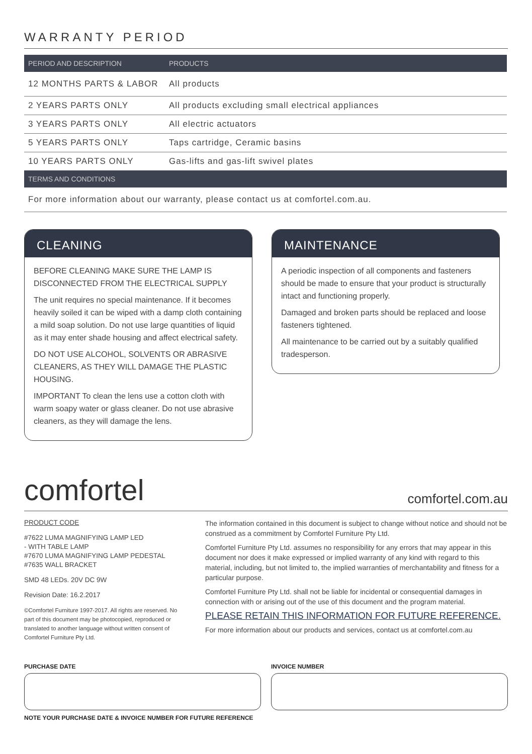WARRANTY PERIOD
| PERIOD AND DESCRIPTION | PRODUCTS |
| --- | --- |
| 12 MONTHS PARTS & LABOR | All products |
| 2 YEARS PARTS ONLY | All products excluding small electrical appliances |
| 3 YEARS PARTS ONLY | All electric actuators |
| 5 YEARS PARTS ONLY | Taps cartridge, Ceramic basins |
| 10 YEARS PARTS ONLY | Gas-lifts and gas-lift swivel plates |
| TERMS AND CONDITIONS | |
| For more information about our warranty, please contact us at comfortel.com.au. | |
CLEANING
BEFORE CLEANING MAKE SURE THE LAMP IS DISCONNECTED FROM THE ELECTRICAL SUPPLY
The unit requires no special maintenance. If it becomes heavily soiled it can be wiped with a damp cloth containing a mild soap solution. Do not use large quantities of liquid as it may enter shade housing and affect electrical safety.
DO NOT USE ALCOHOL, SOLVENTS OR ABRASIVE CLEANERS, AS THEY WILL DAMAGE THE PLASTIC HOUSING.
IMPORTANT To clean the lens use a cotton cloth with warm soapy water or glass cleaner. Do not use abrasive cleaners, as they will damage the lens.
MAINTENANCE
A periodic inspection of all components and fasteners should be made to ensure that your product is structurally intact and functioning properly.
Damaged and broken parts should be replaced and loose fasteners tightened.
All maintenance to be carried out by a suitably qualified tradesperson.
comfortel comfortel.com.au
PRODUCT CODE
#7622 LUMA MAGNIFYING LAMP LED
- WITH TABLE LAMP
#7670 LUMA MAGNIFYING LAMP PEDESTAL
#7635 WALL BRACKET
SMD 48 LEDs. 20V DC 9W
Revision Date: 16.2.2017
©Comfortel Furniture 1997-2017. All rights are reserved. No part of this document may be photocopied, reproduced or translated to another language without written consent of Comfortel Furniture Pty Ltd.
The information contained in this document is subject to change without notice and should not be construed as a commitment by Comfortel Furniture Pty Ltd.
Comfortel Furniture Pty Ltd. assumes no responsibility for any errors that may appear in this document nor does it make expressed or implied warranty of any kind with regard to this material, including, but not limited to, the implied warranties of merchantability and fitness for a particular purpose.
Comfortel Furniture Pty Ltd. shall not be liable for incidental or consequential damages in connection with or arising out of the use of this document and the program material.
PLEASE RETAIN THIS INFORMATION FOR FUTURE REFERENCE.
For more information about our products and services, contact us at comfortel.com.au
PURCHASE DATE INVOICE NUMBER
NOTE YOUR PURCHASE DATE & INVOICE NUMBER FOR FUTURE REFERENCE